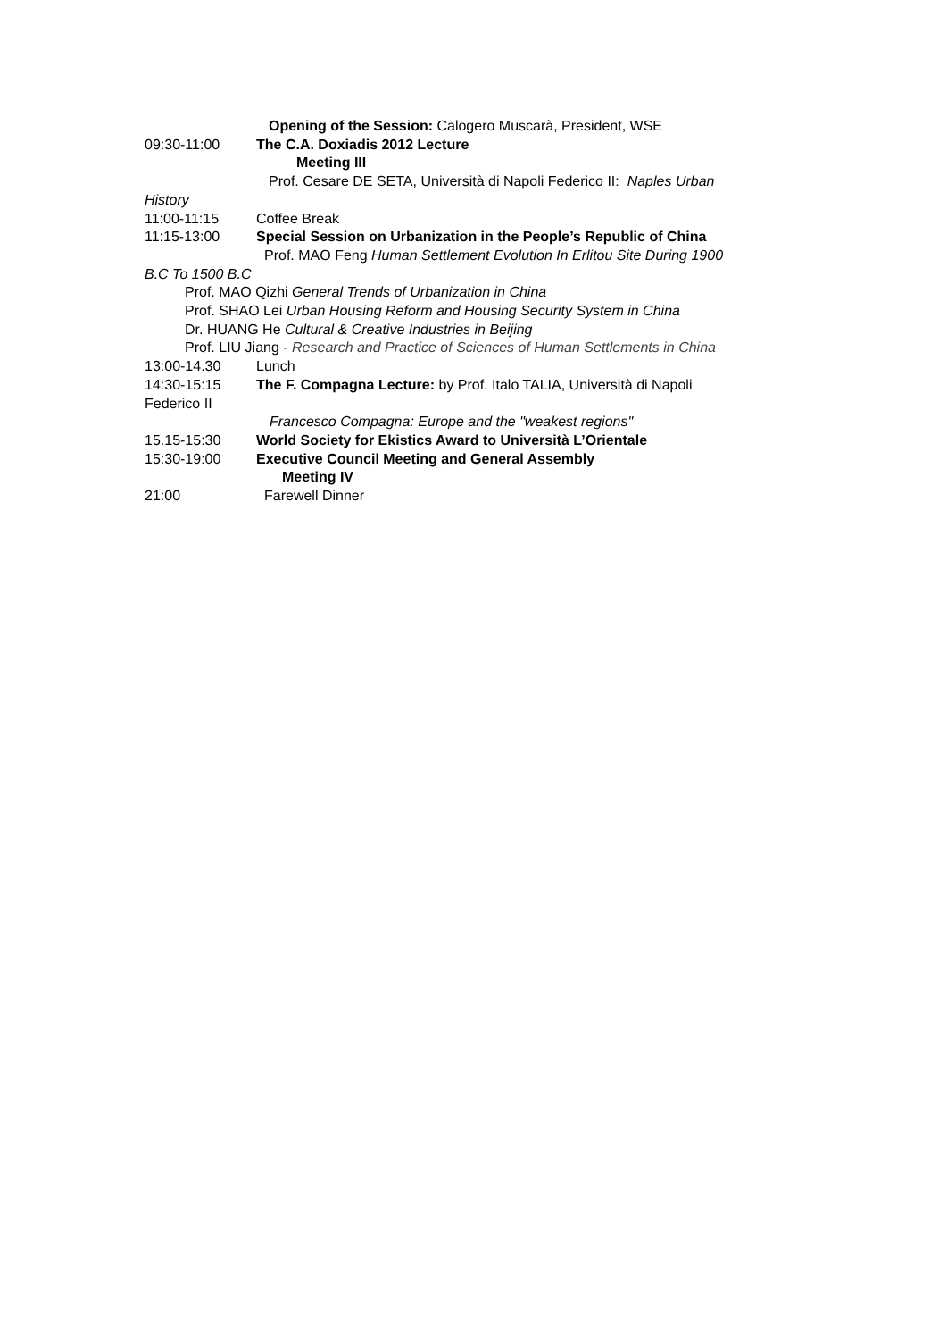Opening of the Session: Calogero Muscarà, President, WSE
09:30-11:00 The C.A. Doxiadis 2012 Lecture
Meeting III
Prof. Cesare DE SETA, Università di Napoli Federico II: Naples Urban
History
11:00-11:15 Coffee Break
11:15-13:00 Special Session on Urbanization in the People’s Republic of China
Prof. MAO Feng Human Settlement Evolution In Erlitou Site During 1900
B.C To 1500 B.C
Prof. MAO Qizhi General Trends of Urbanization in China
Prof. SHAO Lei Urban Housing Reform and Housing Security System in China
Dr. HUANG He Cultural & Creative Industries in Beijing
Prof. LIU Jiang - Research and Practice of Sciences of Human Settlements in China
13:00-14.30 Lunch
14:30-15:15 The F. Compagna Lecture: by Prof. Italo TALIA, Università di Napoli
Federico II
Francesco Compagna: Europe and the "weakest regions"
15.15-15:30 World Society for Ekistics Award to Università L’Orientale
15:30-19:00 Executive Council Meeting and General Assembly
Meeting IV
21:00 Farewell Dinner